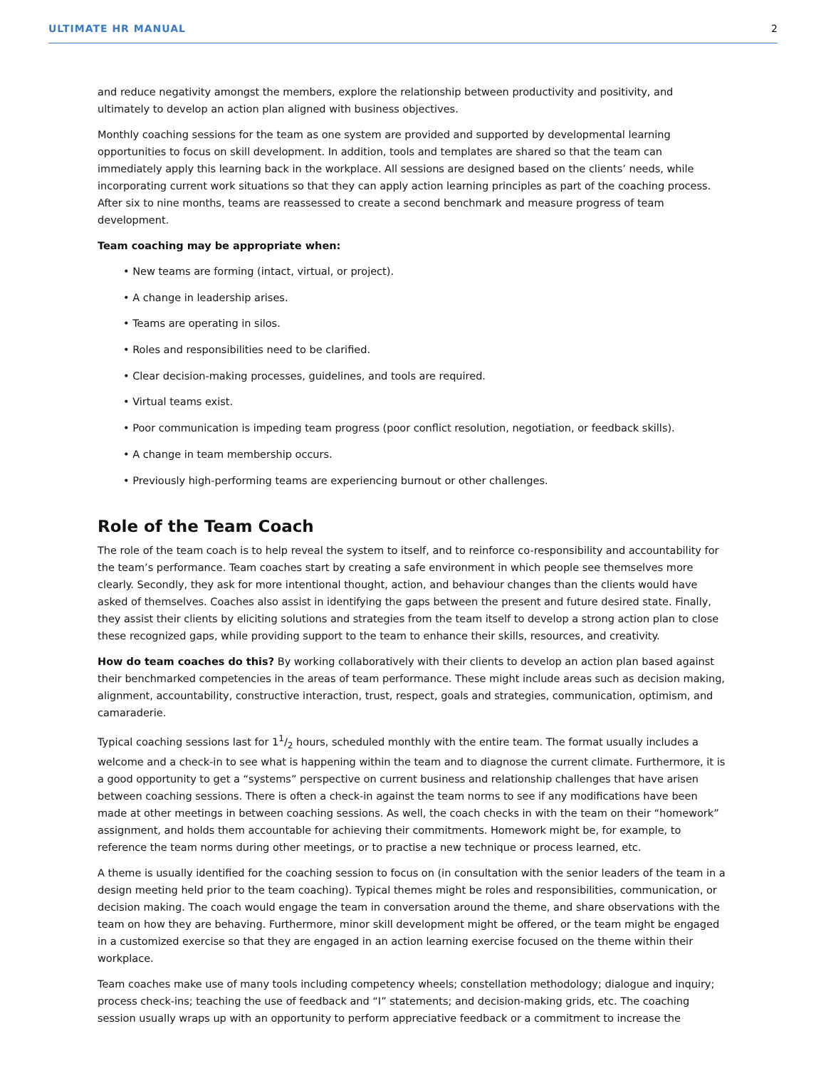ULTIMATE HR MANUAL 2
and reduce negativity amongst the members, explore the relationship between productivity and positivity, and ultimately to develop an action plan aligned with business objectives.
Monthly coaching sessions for the team as one system are provided and supported by developmental learning opportunities to focus on skill development. In addition, tools and templates are shared so that the team can immediately apply this learning back in the workplace. All sessions are designed based on the clients’ needs, while incorporating current work situations so that they can apply action learning principles as part of the coaching process. After six to nine months, teams are reassessed to create a second benchmark and measure progress of team development.
Team coaching may be appropriate when:
• New teams are forming (intact, virtual, or project).
• A change in leadership arises.
• Teams are operating in silos.
• Roles and responsibilities need to be clarified.
• Clear decision-making processes, guidelines, and tools are required.
• Virtual teams exist.
• Poor communication is impeding team progress (poor conflict resolution, negotiation, or feedback skills).
• A change in team membership occurs.
• Previously high-performing teams are experiencing burnout or other challenges.
Role of the Team Coach
The role of the team coach is to help reveal the system to itself, and to reinforce co-responsibility and accountability for the team’s performance. Team coaches start by creating a safe environment in which people see themselves more clearly. Secondly, they ask for more intentional thought, action, and behaviour changes than the clients would have asked of themselves. Coaches also assist in identifying the gaps between the present and future desired state. Finally, they assist their clients by eliciting solutions and strategies from the team itself to develop a strong action plan to close these recognized gaps, while providing support to the team to enhance their skills, resources, and creativity.
How do team coaches do this? By working collaboratively with their clients to develop an action plan based against their benchmarked competencies in the areas of team performance. These might include areas such as decision making, alignment, accountability, constructive interaction, trust, respect, goals and strategies, communication, optimism, and camaraderie.
Typical coaching sessions last for 11/2 hours, scheduled monthly with the entire team. The format usually includes a welcome and a check-in to see what is happening within the team and to diagnose the current climate. Furthermore, it is a good opportunity to get a “systems” perspective on current business and relationship challenges that have arisen between coaching sessions. There is often a check-in against the team norms to see if any modifications have been made at other meetings in between coaching sessions. As well, the coach checks in with the team on their “homework” assignment, and holds them accountable for achieving their commitments. Homework might be, for example, to reference the team norms during other meetings, or to practise a new technique or process learned, etc.
A theme is usually identified for the coaching session to focus on (in consultation with the senior leaders of the team in a design meeting held prior to the team coaching). Typical themes might be roles and responsibilities, communication, or decision making. The coach would engage the team in conversation around the theme, and share observations with the team on how they are behaving. Furthermore, minor skill development might be offered, or the team might be engaged in a customized exercise so that they are engaged in an action learning exercise focused on the theme within their workplace.
Team coaches make use of many tools including competency wheels; constellation methodology; dialogue and inquiry; process check-ins; teaching the use of feedback and “I” statements; and decision-making grids, etc. The coaching session usually wraps up with an opportunity to perform appreciative feedback or a commitment to increase the